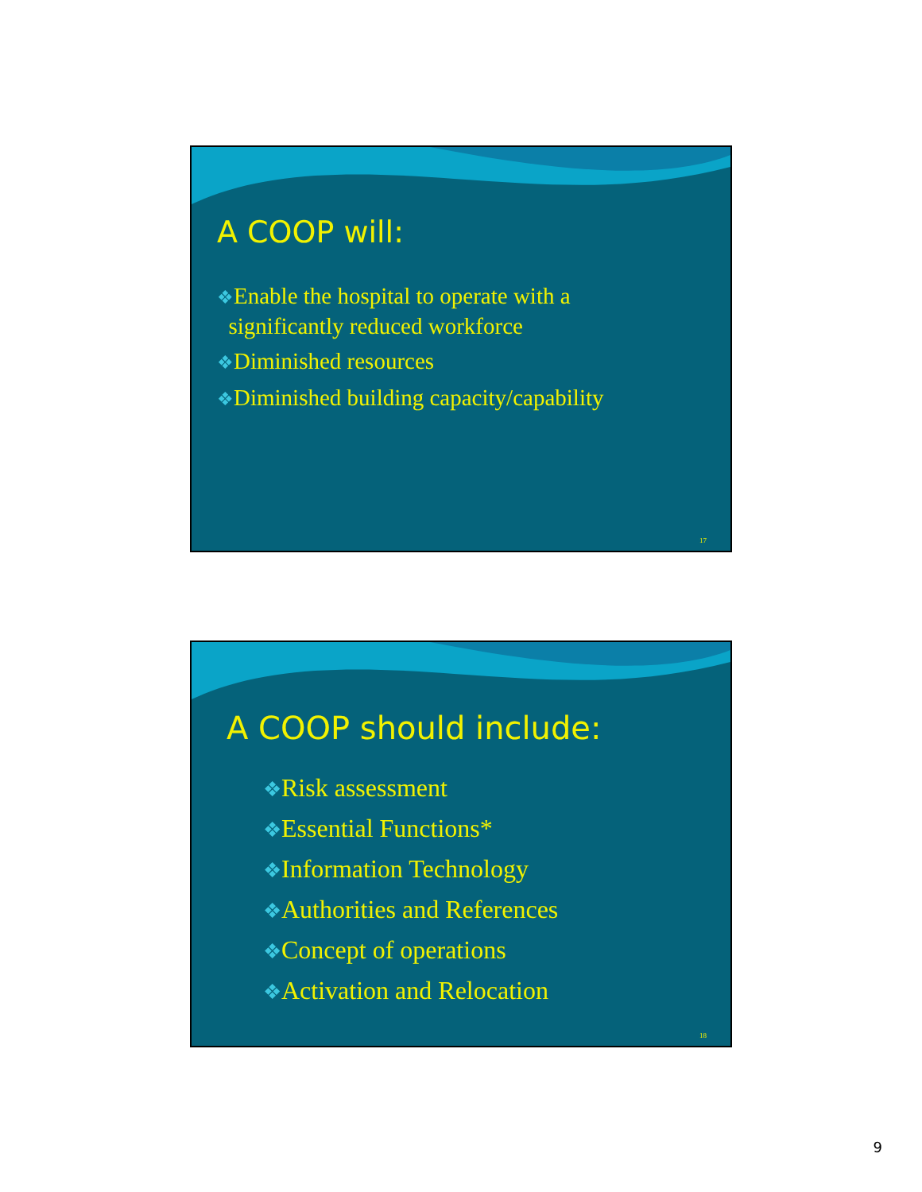A COOP will:
❖Enable the hospital to operate with a
significantly reduced workforce
❖Diminished resources
❖Diminished building capacity/capability
17
A COOP should include:
❖Risk assessment
❖Essential Functions*
❖Information Technology
❖Authorities and References
❖Concept of operations
❖Activation and Relocation
18
9